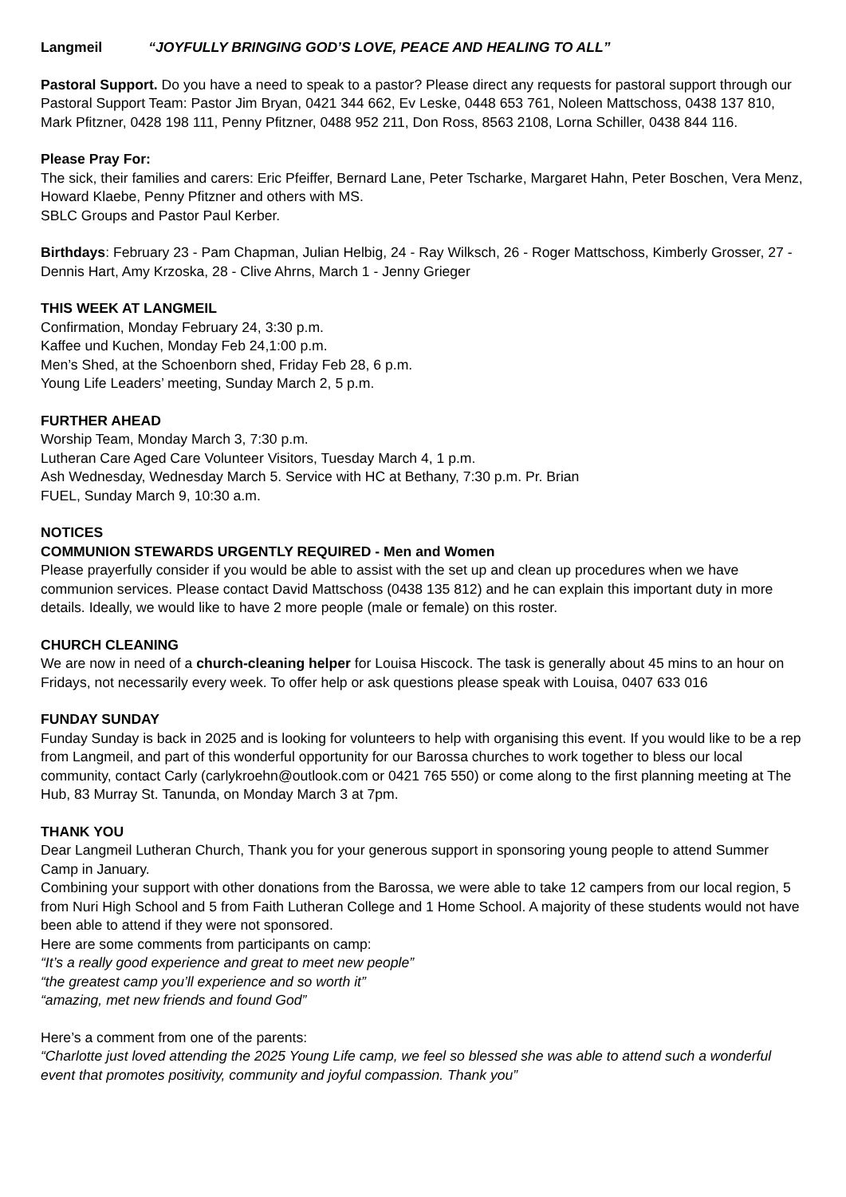Langmeil “JOYFULLY BRINGING GOD’S LOVE, PEACE AND HEALING TO ALL”
Pastoral Support. Do you have a need to speak to a pastor? Please direct any requests for pastoral support through our Pastoral Support Team: Pastor Jim Bryan, 0421 344 662, Ev Leske, 0448 653 761, Noleen Mattschoss, 0438 137 810, Mark Pfitzner, 0428 198 111, Penny Pfitzner, 0488 952 211, Don Ross, 8563 2108, Lorna Schiller, 0438 844 116.
Please Pray For:
The sick, their families and carers: Eric Pfeiffer, Bernard Lane, Peter Tscharke, Margaret Hahn, Peter Boschen, Vera Menz, Howard Klaebe, Penny Pfitzner and others with MS.
SBLC Groups and Pastor Paul Kerber.
Birthdays: February 23 - Pam Chapman, Julian Helbig, 24 - Ray Wilksch, 26 - Roger Mattschoss, Kimberly Grosser, 27 - Dennis Hart, Amy Krzoska, 28 - Clive Ahrns, March 1 - Jenny Grieger
THIS WEEK AT LANGMEIL
Confirmation, Monday February 24, 3:30 p.m.
Kaffee und Kuchen, Monday Feb 24,1:00 p.m.
Men’s Shed, at the Schoenborn shed, Friday Feb 28, 6 p.m.
Young Life Leaders’ meeting, Sunday March 2, 5 p.m.
FURTHER AHEAD
Worship Team, Monday March 3, 7:30 p.m.
Lutheran Care Aged Care Volunteer Visitors, Tuesday March 4, 1 p.m.
Ash Wednesday, Wednesday March 5. Service with HC at Bethany, 7:30 p.m. Pr. Brian
FUEL, Sunday March 9, 10:30 a.m.
NOTICES
COMMUNION STEWARDS URGENTLY REQUIRED - Men and Women
Please prayerfully consider if you would be able to assist with the set up and clean up procedures when we have communion services. Please contact David Mattschoss (0438 135 812) and he can explain this important duty in more details. Ideally, we would like to have 2 more people (male or female) on this roster.
CHURCH CLEANING
We are now in need of a church-cleaning helper for Louisa Hiscock. The task is generally about 45 mins to an hour on Fridays, not necessarily every week. To offer help or ask questions please speak with Louisa, 0407 633 016
FUNDAY SUNDAY
Funday Sunday is back in 2025 and is looking for volunteers to help with organising this event. If you would like to be a rep from Langmeil, and part of this wonderful opportunity for our Barossa churches to work together to bless our local community, contact Carly (carlykroehn@outlook.com or 0421 765 550) or come along to the first planning meeting at The Hub, 83 Murray St. Tanunda, on Monday March 3 at 7pm.
THANK YOU
Dear Langmeil Lutheran Church, Thank you for your generous support in sponsoring young people to attend Summer Camp in January.
Combining your support with other donations from the Barossa, we were able to take 12 campers from our local region, 5 from Nuri High School and 5 from Faith Lutheran College and 1 Home School. A majority of these students would not have been able to attend if they were not sponsored.
Here are some comments from participants on camp:
“It’s a really good experience and great to meet new people”
“the greatest camp you’ll experience and so worth it”
“amazing, met new friends and found God”
Here’s a comment from one of the parents:
“Charlotte just loved attending the 2025 Young Life camp, we feel so blessed she was able to attend such a wonderful event that promotes positivity, community and joyful compassion. Thank you”